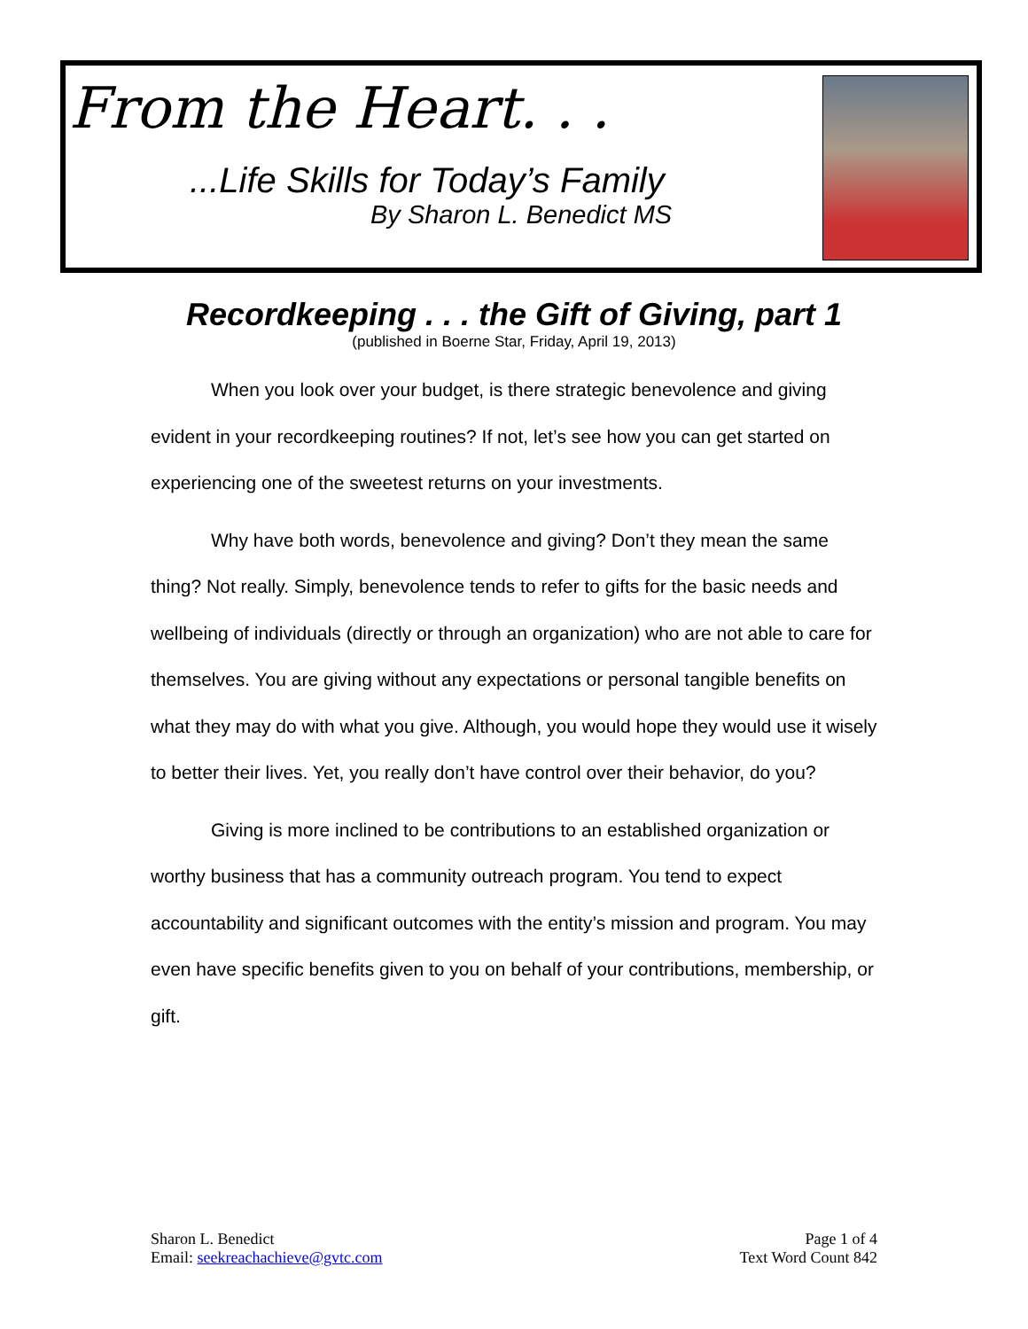From the Heart. . .
...Life Skills for Today’s Family
By Sharon L. Benedict MS
Recordkeeping . . . the Gift of Giving, part 1
(published in Boerne Star, Friday, April 19, 2013)
When you look over your budget, is there strategic benevolence and giving evident in your recordkeeping routines? If not, let’s see how you can get started on experiencing one of the sweetest returns on your investments.
Why have both words, benevolence and giving? Don’t they mean the same thing? Not really. Simply, benevolence tends to refer to gifts for the basic needs and wellbeing of individuals (directly or through an organization) who are not able to care for themselves. You are giving without any expectations or personal tangible benefits on what they may do with what you give. Although, you would hope they would use it wisely to better their lives. Yet, you really don’t have control over their behavior, do you?
Giving is more inclined to be contributions to an established organization or worthy business that has a community outreach program. You tend to expect accountability and significant outcomes with the entity’s mission and program. You may even have specific benefits given to you on behalf of your contributions, membership, or gift.
Sharon L. Benedict
Email: seekreachachieve@gvtc.com
Page 1 of 4
Text Word Count 842